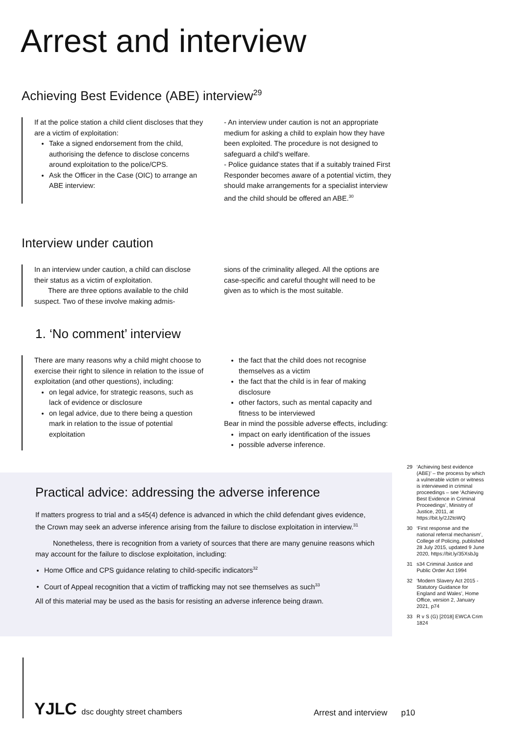Arrest and interview
Achieving Best Evidence (ABE) interview<sup>29</sup>
If at the police station a child client discloses that they are a victim of exploitation:
Take a signed endorsement from the child, authorising the defence to disclose concerns around exploitation to the police/CPS.
Ask the Officer in the Case (OIC) to arrange an ABE interview:
- An interview under caution is not an appropriate medium for asking a child to explain how they have been exploited. The procedure is not designed to safeguard a child's welfare.
- Police guidance states that if a suitably trained First Responder becomes aware of a potential victim, they should make arrangements for a specialist interview and the child should be offered an ABE.<sup>30</sup>
Interview under caution
In an interview under caution, a child can disclose their status as a victim of exploitation.
There are three options available to the child suspect. Two of these involve making admis-
sions of the criminality alleged. All the options are case-specific and careful thought will need to be given as to which is the most suitable.
1. ‘No comment’ interview
There are many reasons why a child might choose to exercise their right to silence in relation to the issue of exploitation (and other questions), including:
on legal advice, for strategic reasons, such as lack of evidence or disclosure
on legal advice, due to there being a question mark in relation to the issue of potential exploitation
the fact that the child does not recognise themselves as a victim
the fact that the child is in fear of making disclosure
other factors, such as mental capacity and fitness to be interviewed
Bear in mind the possible adverse effects, including:
impact on early identification of the issues
possible adverse inference.
Practical advice: addressing the adverse inference
If matters progress to trial and a s45(4) defence is advanced in which the child defendant gives evidence, the Crown may seek an adverse inference arising from the failure to disclose exploitation in interview.<sup>31</sup>
Nonetheless, there is recognition from a variety of sources that there are many genuine reasons which may account for the failure to disclose exploitation, including:
Home Office and CPS guidance relating to child-specific indicators<sup>32</sup>
Court of Appeal recognition that a victim of trafficking may not see themselves as such<sup>33</sup>
All of this material may be used as the basis for resisting an adverse inference being drawn.
29 ‘Achieving best evidence (ABE)’ – the process by which a vulnerable victim or witness is interviewed in criminal proceedings – see ‘Achieving Best Evidence in Criminal Proceedings’, Ministry of Justice, 2011, at https://bit.ly/2J2toWQ
30 ‘First response and the national referral mechanism’, College of Policing, published 28 July 2015, updated 9 June 2020, https://bit.ly/35XsbJg
31 s34 Criminal Justice and Public Order Act 1994
32 ‘Modern Slavery Act 2015 - Statutory Guidance for England and Wales’, Home Office, version 2, January 2021, p74
33 R v S (G) [2018] EWCA Crim 1824
YJLC dsc doughty street chambers
Arrest and interview p10